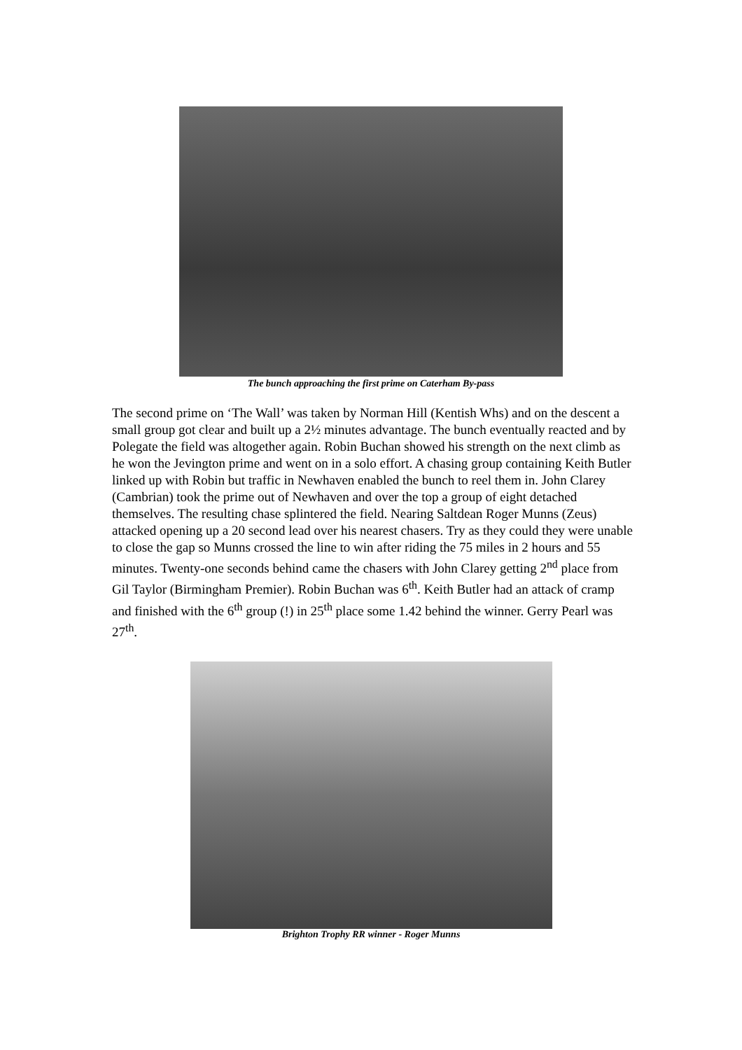The bunch approaching the first prime on Caterham By-pass
The second prime on ‘The Wall’ was taken by Norman Hill (Kentish Whs) and on the descent a small group got clear and built up a 2½ minutes advantage. The bunch eventually reacted and by Polegate the field was altogether again. Robin Buchan showed his strength on the next climb as he won the Jevington prime and went on in a solo effort. A chasing group containing Keith Butler linked up with Robin but traffic in Newhaven enabled the bunch to reel them in. John Clarey (Cambrian) took the prime out of Newhaven and over the top a group of eight detached themselves. The resulting chase splintered the field. Nearing Saltdean Roger Munns (Zeus) attacked opening up a 20 second lead over his nearest chasers. Try as they could they were unable to close the gap so Munns crossed the line to win after riding the 75 miles in 2 hours and 55 minutes. Twenty-one seconds behind came the chasers with John Clarey getting 2<sup>nd</sup> place from Gil Taylor (Birmingham Premier). Robin Buchan was 6<sup>th</sup>. Keith Butler had an attack of cramp and finished with the 6<sup>th</sup> group (!) in 25<sup>th</sup> place some 1.42 behind the winner. Gerry Pearl was 27<sup>th</sup>.
Brighton Trophy RR winner - Roger Munns